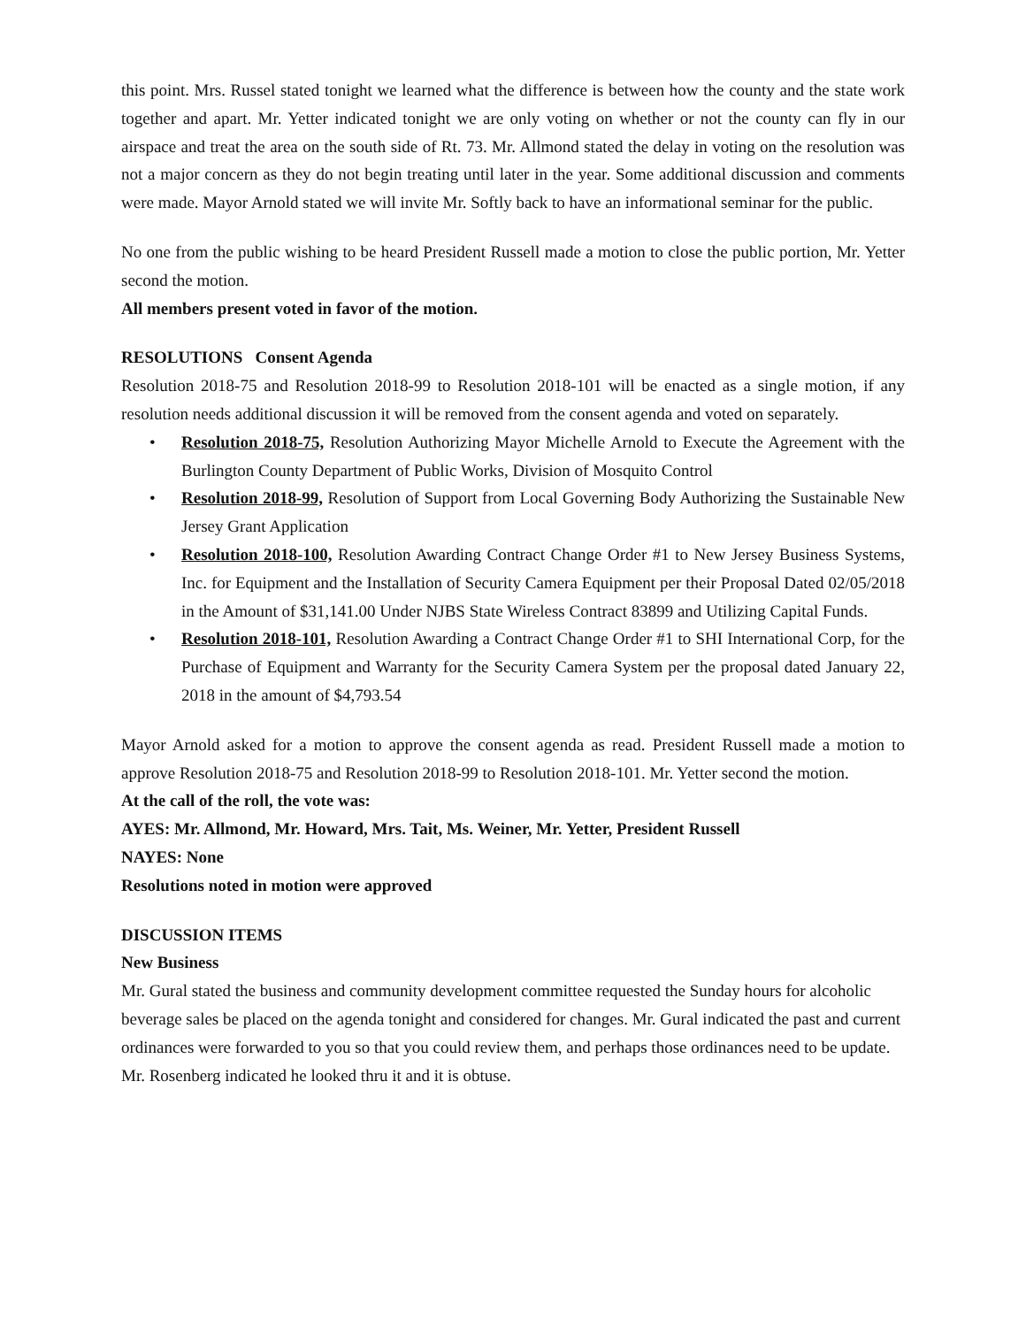this point. Mrs. Russel stated tonight we learned what the difference is between how the county and the state work together and apart. Mr. Yetter indicated tonight we are only voting on whether or not the county can fly in our airspace and treat the area on the south side of Rt. 73. Mr. Allmond stated the delay in voting on the resolution was not a major concern as they do not begin treating until later in the year. Some additional discussion and comments were made. Mayor Arnold stated we will invite Mr. Softly back to have an informational seminar for the public.
No one from the public wishing to be heard President Russell made a motion to close the public portion, Mr. Yetter second the motion.
All members present voted in favor of the motion.
RESOLUTIONS Consent Agenda
Resolution 2018-75 and Resolution 2018-99 to Resolution 2018-101 will be enacted as a single motion, if any resolution needs additional discussion it will be removed from the consent agenda and voted on separately.
• Resolution 2018-75, Resolution Authorizing Mayor Michelle Arnold to Execute the Agreement with the Burlington County Department of Public Works, Division of Mosquito Control
• Resolution 2018-99, Resolution of Support from Local Governing Body Authorizing the Sustainable New Jersey Grant Application
• Resolution 2018-100, Resolution Awarding Contract Change Order #1 to New Jersey Business Systems, Inc. for Equipment and the Installation of Security Camera Equipment per their Proposal Dated 02/05/2018 in the Amount of $31,141.00 Under NJBS State Wireless Contract 83899 and Utilizing Capital Funds.
• Resolution 2018-101, Resolution Awarding a Contract Change Order #1 to SHI International Corp, for the Purchase of Equipment and Warranty for the Security Camera System per the proposal dated January 22, 2018 in the amount of $4,793.54
Mayor Arnold asked for a motion to approve the consent agenda as read. President Russell made a motion to approve Resolution 2018-75 and Resolution 2018-99 to Resolution 2018-101. Mr. Yetter second the motion.
At the call of the roll, the vote was:
AYES: Mr. Allmond, Mr. Howard, Mrs. Tait, Ms. Weiner, Mr. Yetter, President Russell
NAYES: None
Resolutions noted in motion were approved
DISCUSSION ITEMS
New Business
Mr. Gural stated the business and community development committee requested the Sunday hours for alcoholic beverage sales be placed on the agenda tonight and considered for changes. Mr. Gural indicated the past and current ordinances were forwarded to you so that you could review them, and perhaps those ordinances need to be update. Mr. Rosenberg indicated he looked thru it and it is obtuse.